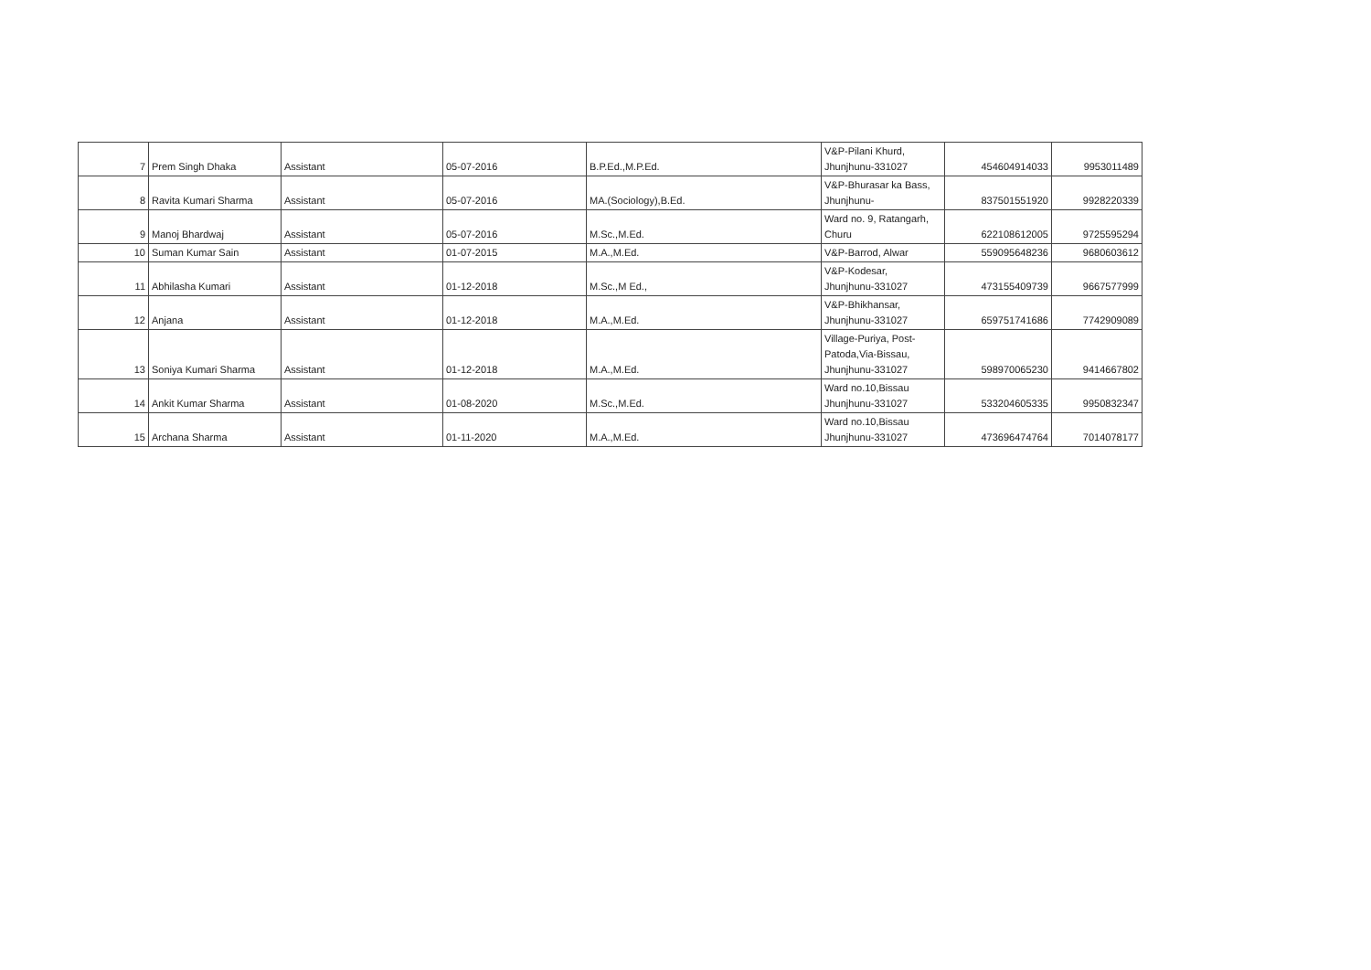| 7 | Prem Singh Dhaka | Assistant | 05-07-2016 | B.P.Ed.,M.P.Ed. | V&P-Pilani Khurd, Jhunjhunu-331027 | 454604914033 | 9953011489 |
| 8 | Ravita Kumari Sharma | Assistant | 05-07-2016 | MA.(Sociology),B.Ed. | V&P-Bhurasar ka Bass, Jhunjhunu- | 837501551920 | 9928220339 |
| 9 | Manoj Bhardwaj | Assistant | 05-07-2016 | M.Sc.,M.Ed. | Ward no. 9, Ratangarh, Churu | 622108612005 | 9725595294 |
| 10 | Suman Kumar Sain | Assistant | 01-07-2015 | M.A.,M.Ed. | V&P-Barrod, Alwar | 559095648236 | 9680603612 |
| 11 | Abhilasha Kumari | Assistant | 01-12-2018 | M.Sc.,M Ed., | V&P-Kodesar, Jhunjhunu-331027 | 473155409739 | 9667577999 |
| 12 | Anjana | Assistant | 01-12-2018 | M.A.,M.Ed. | V&P-Bhikhansar, Jhunjhunu-331027 | 659751741686 | 7742909089 |
| 13 | Soniya Kumari Sharma | Assistant | 01-12-2018 | M.A.,M.Ed. | Village-Puriya, Post- Patoda,Via-Bissau, Jhunjhunu-331027 | 598970065230 | 9414667802 |
| 14 | Ankit Kumar Sharma | Assistant | 01-08-2020 | M.Sc.,M.Ed. | Ward no.10,Bissau Jhunjhunu-331027 | 533204605335 | 9950832347 |
| 15 | Archana Sharma | Assistant | 01-11-2020 | M.A.,M.Ed. | Ward no.10,Bissau Jhunjhunu-331027 | 473696474764 | 7014078177 |